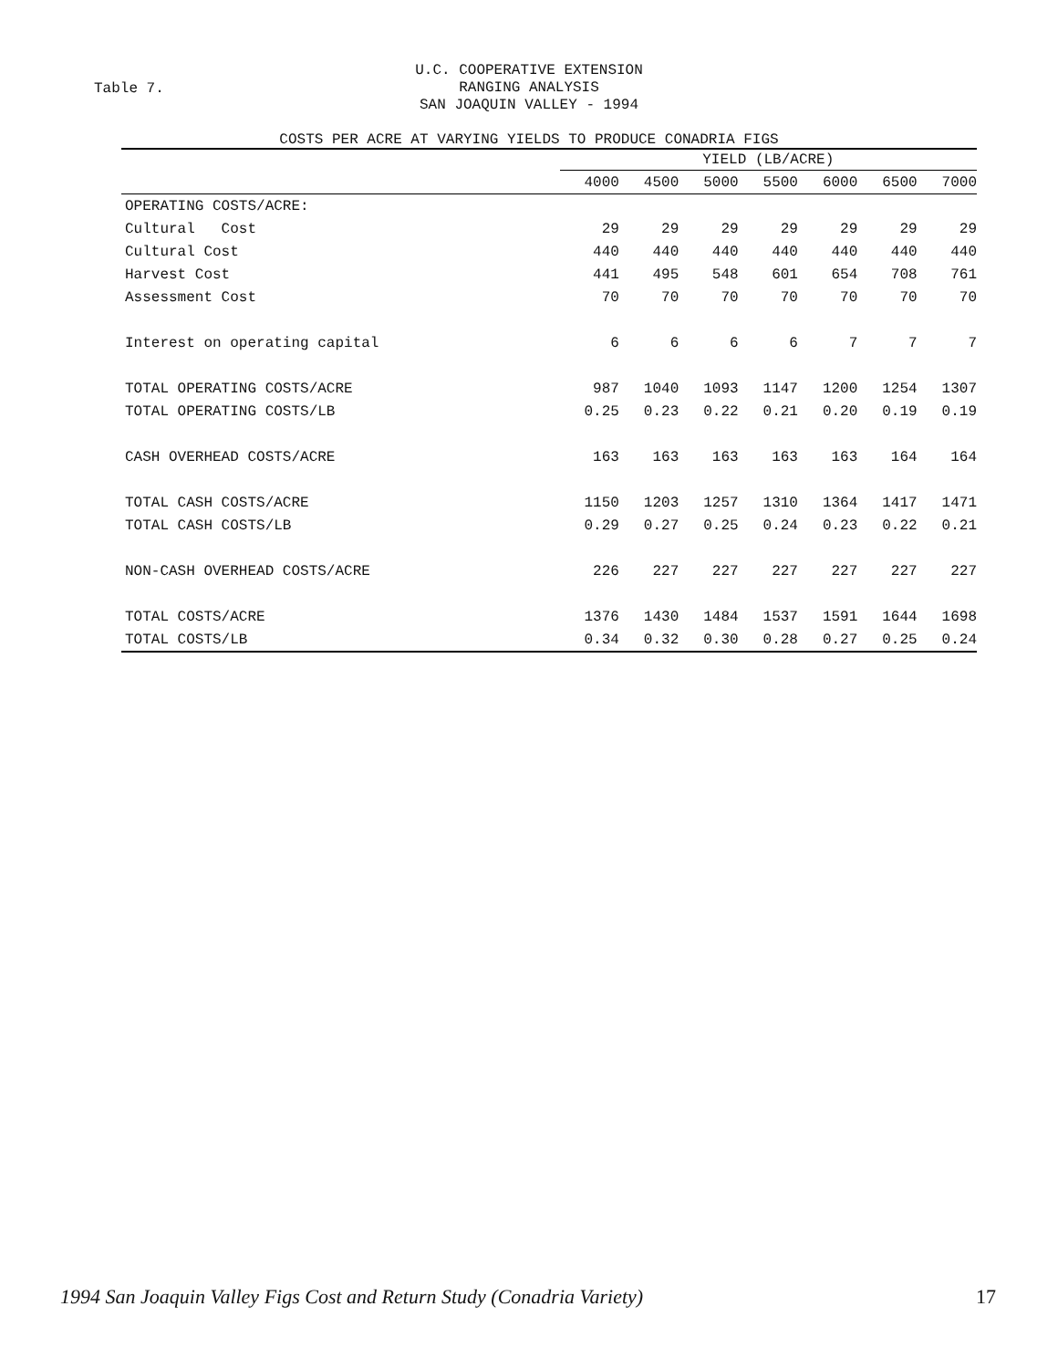Table 7.
U.C. COOPERATIVE EXTENSION
RANGING ANALYSIS
SAN JOAQUIN VALLEY - 1994
COSTS PER ACRE AT VARYING YIELDS TO PRODUCE CONADRIA FIGS
| | YIELD (LB/ACRE) | | | | | | |
| --- | --- | --- | --- | --- | --- | --- | --- |
| | 4000 | 4500 | 5000 | 5500 | 6000 | 6500 | 7000 |
| OPERATING COSTS/ACRE: | | | | | | | |
| Cultural Cost | 29 | 29 | 29 | 29 | 29 | 29 | 29 |
| Cultural Cost | 440 | 440 | 440 | 440 | 440 | 440 | 440 |
| Harvest Cost | 441 | 495 | 548 | 601 | 654 | 708 | 761 |
| Assessment Cost | 70 | 70 | 70 | 70 | 70 | 70 | 70 |
| Interest on operating capital | 6 | 6 | 6 | 6 | 7 | 7 | 7 |
| TOTAL OPERATING COSTS/ACRE | 987 | 1040 | 1093 | 1147 | 1200 | 1254 | 1307 |
| TOTAL OPERATING COSTS/LB | 0.25 | 0.23 | 0.22 | 0.21 | 0.20 | 0.19 | 0.19 |
| CASH OVERHEAD COSTS/ACRE | 163 | 163 | 163 | 163 | 163 | 164 | 164 |
| TOTAL CASH COSTS/ACRE | 1150 | 1203 | 1257 | 1310 | 1364 | 1417 | 1471 |
| TOTAL CASH COSTS/LB | 0.29 | 0.27 | 0.25 | 0.24 | 0.23 | 0.22 | 0.21 |
| NON-CASH OVERHEAD COSTS/ACRE | 226 | 227 | 227 | 227 | 227 | 227 | 227 |
| TOTAL COSTS/ACRE | 1376 | 1430 | 1484 | 1537 | 1591 | 1644 | 1698 |
| TOTAL COSTS/LB | 0.34 | 0.32 | 0.30 | 0.28 | 0.27 | 0.25 | 0.24 |
1994 San Joaquin Valley Figs Cost and Return Study (Conadria Variety) 17